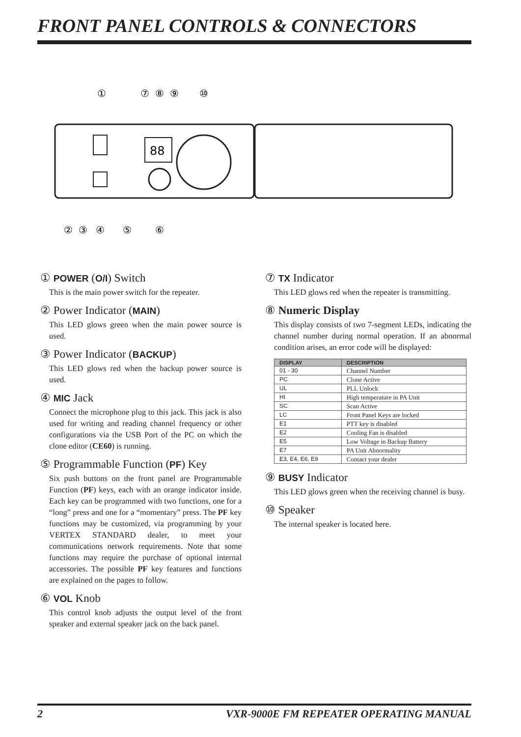FRONT PANEL CONTROLS & CONNECTORS
①
⑦
⑧
⑨
⑩
88
②
③
④
⑤
⑥
① POWER (O/I) Switch
This is the main power switch for the repeater.
② Power Indicator (MAIN)
This LED glows green when the main power source is used.
③ Power Indicator (BACKUP)
This LED glows red when the backup power source is used.
④ MIC Jack
Connect the microphone plug to this jack. This jack is also used for writing and reading channel frequency or other configurations via the USB Port of the PC on which the clone editor (CE60) is running.
⑤ Programmable Function (PF) Key
Six push buttons on the front panel are Programmable Function (PF) keys, each with an orange indicator inside. Each key can be programmed with two functions, one for a “long” press and one for a “momentary” press. The PF key functions may be customized, via programming by your VERTEX STANDARD dealer, to meet your communications network requirements. Note that some functions may require the purchase of optional internal accessories. The possible PF key features and functions are explained on the pages to follow.
⑥ VOL Knob
This control knob adjusts the output level of the front speaker and external speaker jack on the back panel.
⑦ TX Indicator
This LED glows red when the repeater is transmitting.
⑧ Numeric Display
This display consists of two 7-segment LEDs, indicating the channel number during normal operation. If an abnormal condition arises, an error code will be displayed:
| DISPLAY | DESCRIPTION |
| --- | --- |
| 01 - 30 | Channel Number |
| PC | Clone Active |
| UL | PLL Unlock |
| HI | High temperature in PA Unit |
| SC | Scan Active |
| LC | Front Panel Keys are locked |
| E1 | PTT key is disabled |
| E2 | Cooling Fan is disabled |
| E5 | Low Voltage in Backup Battery |
| E7 | PA Unit Abnormality |
| E3, E4, E6, E9 | Contact your dealer |
⑨ BUSY Indicator
This LED glows green when the receiving channel is busy.
⑩ Speaker
The internal speaker is located here.
2 VXR-9000E FM REPEATER OPERATING MANUAL